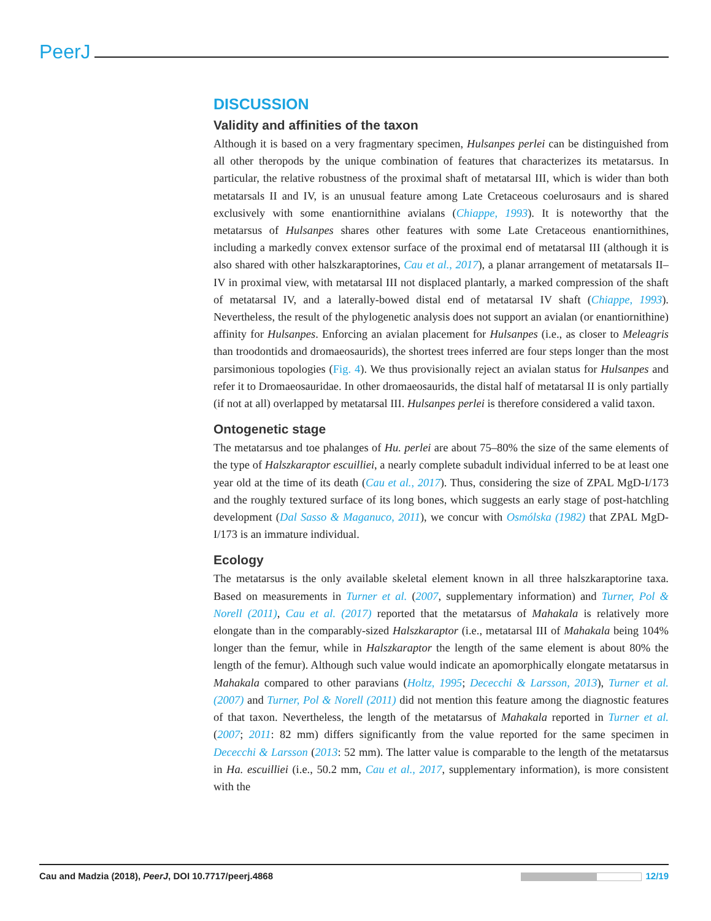PeerJ
DISCUSSION
Validity and affinities of the taxon
Although it is based on a very fragmentary specimen, Hulsanpes perlei can be distinguished from all other theropods by the unique combination of features that characterizes its metatarsus. In particular, the relative robustness of the proximal shaft of metatarsal III, which is wider than both metatarsals II and IV, is an unusual feature among Late Cretaceous coelurosaurs and is shared exclusively with some enantiornithine avialans (Chiappe, 1993). It is noteworthy that the metatarsus of Hulsanpes shares other features with some Late Cretaceous enantiornithines, including a markedly convex extensor surface of the proximal end of metatarsal III (although it is also shared with other halszkaraptorines, Cau et al., 2017), a planar arrangement of metatarsals II–IV in proximal view, with metatarsal III not displaced plantarly, a marked compression of the shaft of metatarsal IV, and a laterally-bowed distal end of metatarsal IV shaft (Chiappe, 1993). Nevertheless, the result of the phylogenetic analysis does not support an avialan (or enantiornithine) affinity for Hulsanpes. Enforcing an avialan placement for Hulsanpes (i.e., as closer to Meleagris than troodontids and dromaeosaurids), the shortest trees inferred are four steps longer than the most parsimonious topologies (Fig. 4). We thus provisionally reject an avialan status for Hulsanpes and refer it to Dromaeosauridae. In other dromaeosaurids, the distal half of metatarsal II is only partially (if not at all) overlapped by metatarsal III. Hulsanpes perlei is therefore considered a valid taxon.
Ontogenetic stage
The metatarsus and toe phalanges of Hu. perlei are about 75–80% the size of the same elements of the type of Halszkaraptor escuilliei, a nearly complete subadult individual inferred to be at least one year old at the time of its death (Cau et al., 2017). Thus, considering the size of ZPAL MgD-I/173 and the roughly textured surface of its long bones, which suggests an early stage of post-hatchling development (Dal Sasso & Maganuco, 2011), we concur with Osmólska (1982) that ZPAL MgD-I/173 is an immature individual.
Ecology
The metatarsus is the only available skeletal element known in all three halszkaraptorine taxa. Based on measurements in Turner et al. (2007, supplementary information) and Turner, Pol & Norell (2011), Cau et al. (2017) reported that the metatarsus of Mahakala is relatively more elongate than in the comparably-sized Halszkaraptor (i.e., metatarsal III of Mahakala being 104% longer than the femur, while in Halszkaraptor the length of the same element is about 80% the length of the femur). Although such value would indicate an apomorphically elongate metatarsus in Mahakala compared to other paravians (Holtz, 1995; Dececchi & Larsson, 2013), Turner et al. (2007) and Turner, Pol & Norell (2011) did not mention this feature among the diagnostic features of that taxon. Nevertheless, the length of the metatarsus of Mahakala reported in Turner et al. (2007; 2011: 82 mm) differs significantly from the value reported for the same specimen in Dececchi & Larsson (2013: 52 mm). The latter value is comparable to the length of the metatarsus in Ha. escuilliei (i.e., 50.2 mm, Cau et al., 2017, supplementary information), is more consistent with the
Cau and Madzia (2018), PeerJ, DOI 10.7717/peerj.4868 12/19